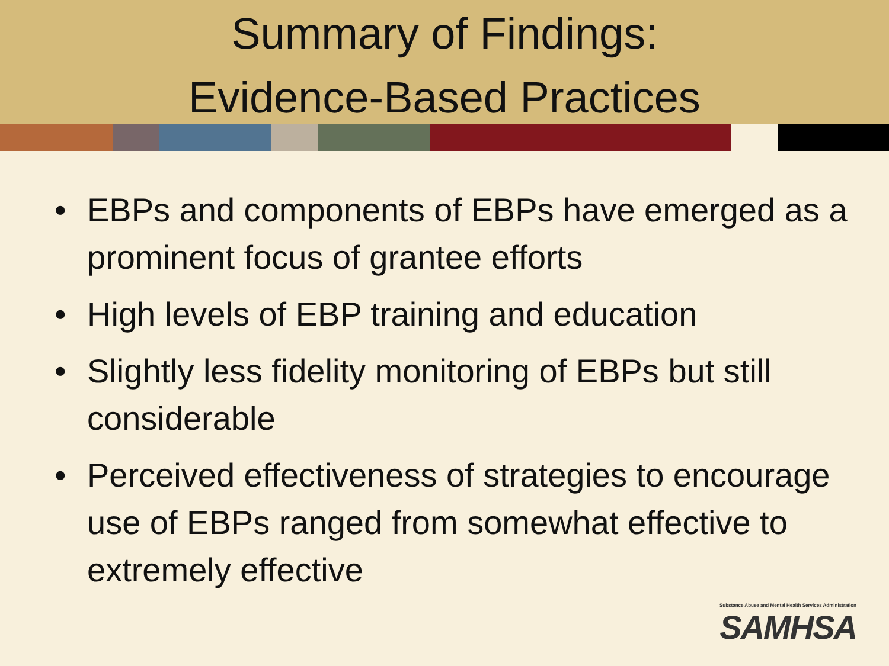Summary of Findings:
Evidence-Based Practices
• EBPs and components of EBPs have emerged as a prominent focus of grantee efforts
• High levels of EBP training and education
• Slightly less fidelity monitoring of EBPs but still considerable
• Perceived effectiveness of strategies to encourage use of EBPs ranged from somewhat effective to extremely effective
Substance Abuse and Mental Health Services Administration
SAMHSA